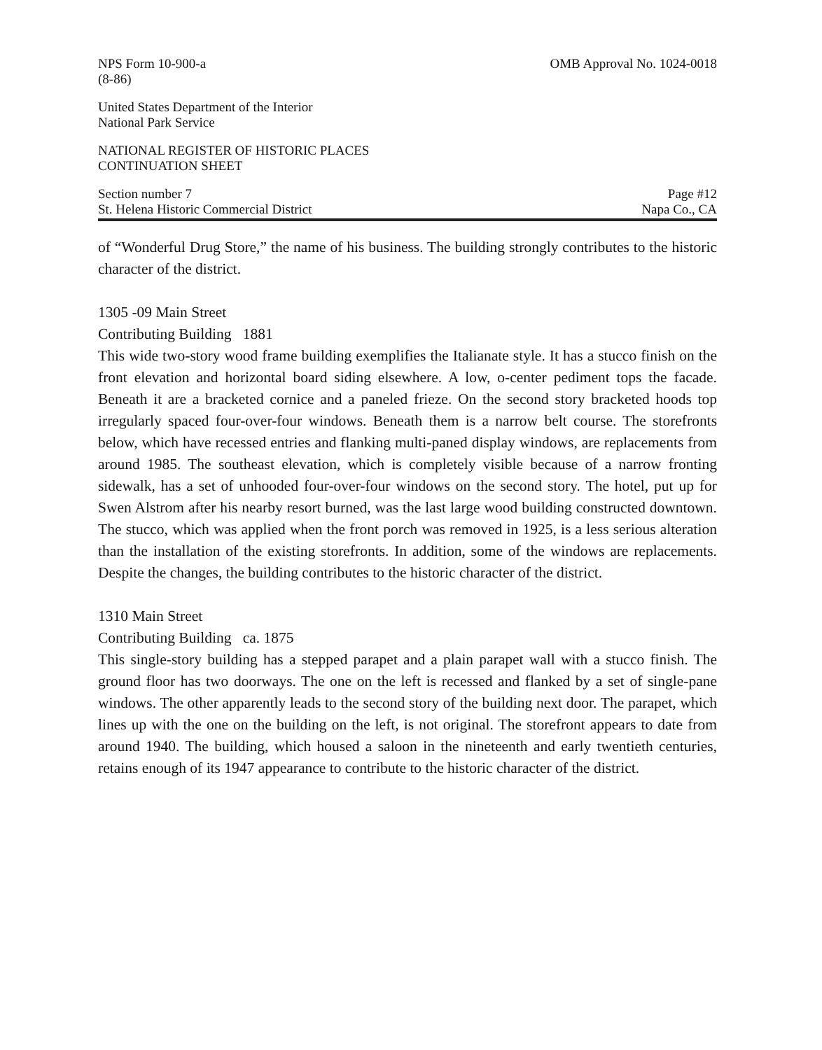NPS Form 10-900-a
(8-86) OMB Approval No. 1024-0018
United States Department of the Interior
National Park Service
NATIONAL REGISTER OF HISTORIC PLACES
CONTINUATION SHEET
Section number 7
St. Helena Historic Commercial District Page #12
Napa Co., CA
of “Wonderful Drug Store,” the name of his business. The building strongly contributes to the historic character of the district.
1305 -09 Main Street
Contributing Building 1881
This wide two-story wood frame building exemplifies the Italianate style. It has a stucco finish on the front elevation and horizontal board siding elsewhere. A low, o-center pediment tops the facade. Beneath it are a bracketed cornice and a paneled frieze. On the second story bracketed hoods top irregularly spaced four-over-four windows. Beneath them is a narrow belt course. The storefronts below, which have recessed entries and flanking multi-paned display windows, are replacements from around 1985. The southeast elevation, which is completely visible because of a narrow fronting sidewalk, has a set of unhooded four-over-four windows on the second story. The hotel, put up for Swen Alstrom after his nearby resort burned, was the last large wood building constructed downtown. The stucco, which was applied when the front porch was removed in 1925, is a less serious alteration than the installation of the existing storefronts. In addition, some of the windows are replacements. Despite the changes, the building contributes to the historic character of the district.
1310 Main Street
Contributing Building ca. 1875
This single-story building has a stepped parapet and a plain parapet wall with a stucco finish. The ground floor has two doorways. The one on the left is recessed and flanked by a set of single-pane windows. The other apparently leads to the second story of the building next door. The parapet, which lines up with the one on the building on the left, is not original. The storefront appears to date from around 1940. The building, which housed a saloon in the nineteenth and early twentieth centuries, retains enough of its 1947 appearance to contribute to the historic character of the district.